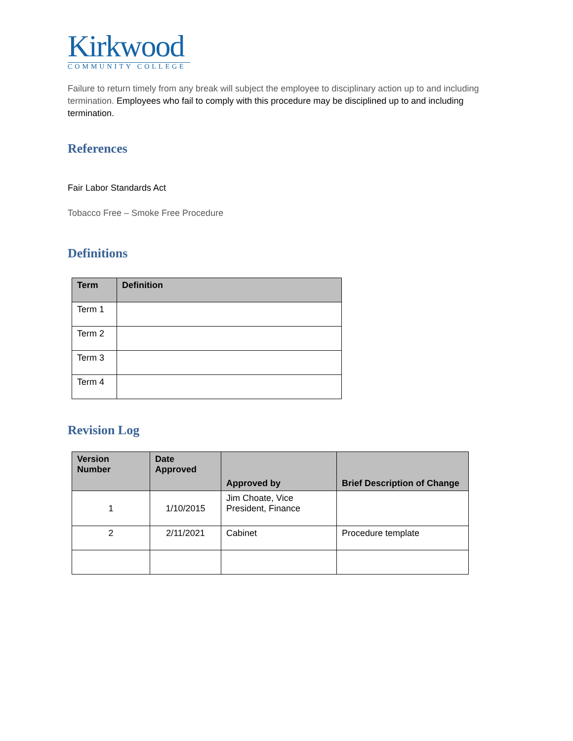Kirkwood
COMMUNITY COLLEGE
Failure to return timely from any break will subject the employee to disciplinary action up to and including termination. Employees who fail to comply with this procedure may be disciplined up to and including termination.
References
Fair Labor Standards Act
Tobacco Free – Smoke Free Procedure
Definitions
| Term | Definition |
| --- | --- |
| Term 1 | |
| Term 2 | |
| Term 3 | |
| Term 4 | |
Revision Log
| Version Number | Date Approved | Approved by | Brief Description of Change |
| --- | --- | --- | --- |
| 1 | 1/10/2015 | Jim Choate, Vice President, Finance | |
| 2 | 2/11/2021 | Cabinet | Procedure template |